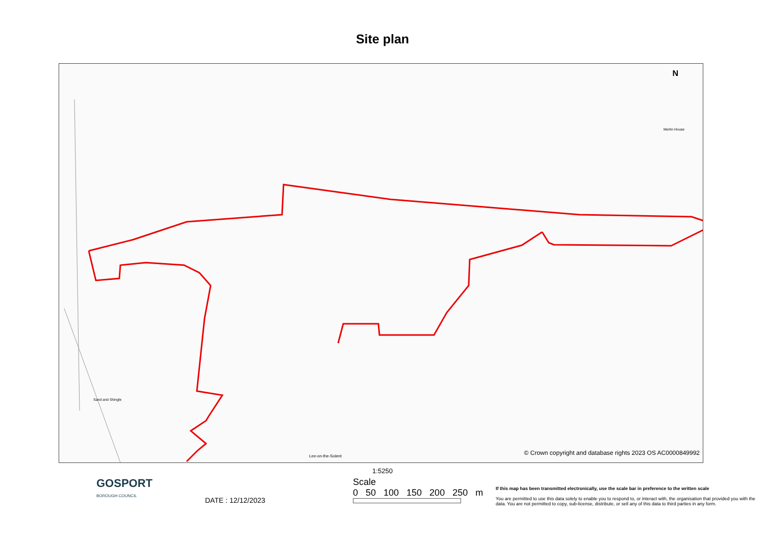Site plan
Sand and Shingle
Merlin House
N
Lee-on-the-Solent
© Crown copyright and database rights 2023 OS AC0000849992
1:5250
GOSPORT
BOROUGH COUNCIL
DATE : 12/12/2023
Scale
0 50 100 150 200 250 m
If this map has been transmitted electronically, use the scale bar in preference to the written scale
You are permitted to use this data solely to enable you to respond to, or interact with, the organisation that provided you with the data. You are not permitted to copy, sub-license, distribute, or sell any of this data to third parties in any form.